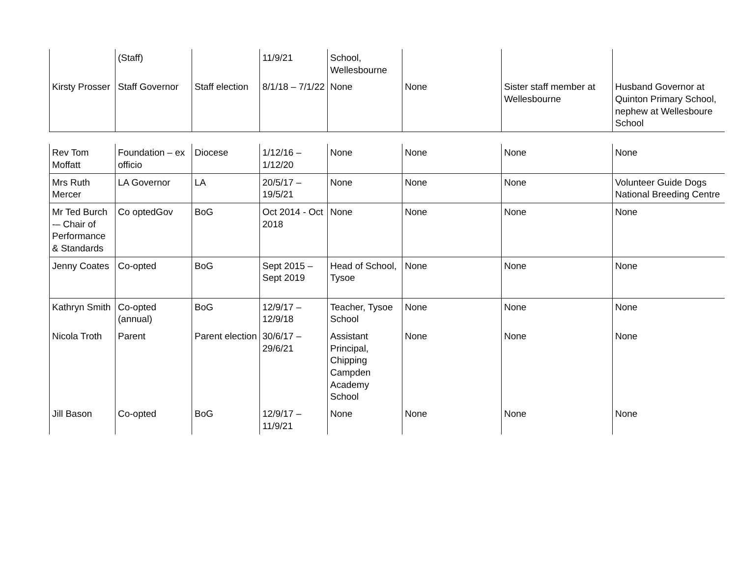| | (Staff) | | 11/9/21 | School, Wellesbourne | | | |
| Kirsty Prosser | Staff Governor | Staff election | 8/1/18 – 7/1/22 | None | None | Sister staff member at Wellesbourne | Husband Governor at Quinton Primary School, nephew at Wellesboure School |
| Rev Tom Moffatt | Foundation – ex officio | Diocese | 1/12/16 – 1/12/20 | None | None | None | None |
| Mrs Ruth Mercer | LA Governor | LA | 20/5/17 – 19/5/21 | None | None | None | Volunteer Guide Dogs National Breeding Centre |
| Mr Ted Burch -– Chair of Performance & Standards | Co optedGov | BoG | Oct 2014 - Oct 2018 | None | None | None | None |
| Jenny Coates | Co-opted | BoG | Sept 2015 – Sept 2019 | Head of School, Tysoe | None | None | None |
| Kathryn Smith | Co-opted (annual) | BoG | 12/9/17 – 12/9/18 | Teacher, Tysoe School | None | None | None |
| Nicola Troth | Parent | Parent election | 30/6/17 – 29/6/21 | Assistant Principal, Chipping Campden Academy School | None | None | None |
| Jill Bason | Co-opted | BoG | 12/9/17 – 11/9/21 | None | None | None | None |